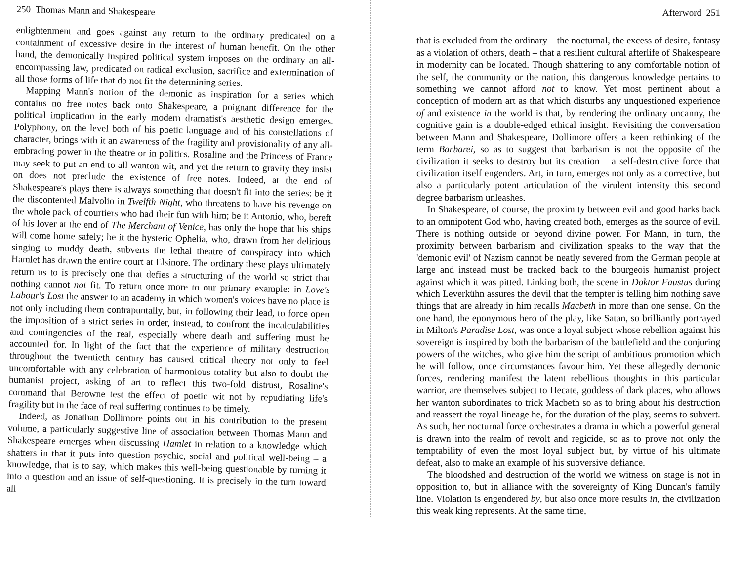250 Thomas Mann and Shakespeare
enlightenment and goes against any return to the ordinary predicated on a containment of excessive desire in the interest of human benefit. On the other hand, the demonically inspired political system imposes on the ordinary an all-encompassing law, predicated on radical exclusion, sacrifice and extermination of all those forms of life that do not fit the determining series.
Mapping Mann's notion of the demonic as inspiration for a series which contains no free notes back onto Shakespeare, a poignant difference for the political implication in the early modern dramatist's aesthetic design emerges. Polyphony, on the level both of his poetic language and of his constellations of character, brings with it an awareness of the fragility and provisionality of any all-embracing power in the theatre or in politics. Rosaline and the Princess of France may seek to put an end to all wanton wit, and yet the return to gravity they insist on does not preclude the existence of free notes. Indeed, at the end of Shakespeare's plays there is always something that doesn't fit into the series: be it the discontented Malvolio in Twelfth Night, who threatens to have his revenge on the whole pack of courtiers who had their fun with him; be it Antonio, who, bereft of his lover at the end of The Merchant of Venice, has only the hope that his ships will come home safely; be it the hysteric Ophelia, who, drawn from her delirious singing to muddy death, subverts the lethal theatre of conspiracy into which Hamlet has drawn the entire court at Elsinore. The ordinary these plays ultimately return us to is precisely one that defies a structuring of the world so strict that nothing cannot not fit. To return once more to our primary example: in Love's Labour's Lost the answer to an academy in which women's voices have no place is not only including them contrapuntally, but, in following their lead, to force open the imposition of a strict series in order, instead, to confront the incalculabilities and contingencies of the real, especially where death and suffering must be accounted for. In light of the fact that the experience of military destruction throughout the twentieth century has caused critical theory not only to feel uncomfortable with any celebration of harmonious totality but also to doubt the humanist project, asking of art to reflect this two-fold distrust, Rosaline's command that Berowne test the effect of poetic wit not by repudiating life's fragility but in the face of real suffering continues to be timely.
Indeed, as Jonathan Dollimore points out in his contribution to the present volume, a particularly suggestive line of association between Thomas Mann and Shakespeare emerges when discussing Hamlet in relation to a knowledge which shatters in that it puts into question psychic, social and political well-being – a knowledge, that is to say, which makes this well-being questionable by turning it into a question and an issue of self-questioning. It is precisely in the turn toward all
Afterword 251
that is excluded from the ordinary – the nocturnal, the excess of desire, fantasy as a violation of others, death – that a resilient cultural afterlife of Shakespeare in modernity can be located. Though shattering to any comfortable notion of the self, the community or the nation, this dangerous knowledge pertains to something we cannot afford not to know. Yet most pertinent about a conception of modern art as that which disturbs any unquestioned experience of and existence in the world is that, by rendering the ordinary uncanny, the cognitive gain is a double-edged ethical insight. Revisiting the conversation between Mann and Shakespeare, Dollimore offers a keen rethinking of the term Barbarei, so as to suggest that barbarism is not the opposite of the civilization it seeks to destroy but its creation – a self-destructive force that civilization itself engenders. Art, in turn, emerges not only as a corrective, but also a particularly potent articulation of the virulent intensity this second degree barbarism unleashes.
In Shakespeare, of course, the proximity between evil and good harks back to an omnipotent God who, having created both, emerges as the source of evil. There is nothing outside or beyond divine power. For Mann, in turn, the proximity between barbarism and civilization speaks to the way that the 'demonic evil' of Nazism cannot be neatly severed from the German people at large and instead must be tracked back to the bourgeois humanist project against which it was pitted. Linking both, the scene in Doktor Faustus during which Leverkühn assures the devil that the tempter is telling him nothing save things that are already in him recalls Macbeth in more than one sense. On the one hand, the eponymous hero of the play, like Satan, so brilliantly portrayed in Milton's Paradise Lost, was once a loyal subject whose rebellion against his sovereign is inspired by both the barbarism of the battlefield and the conjuring powers of the witches, who give him the script of ambitious promotion which he will follow, once circumstances favour him. Yet these allegedly demonic forces, rendering manifest the latent rebellious thoughts in this particular warrior, are themselves subject to Hecate, goddess of dark places, who allows her wanton subordinates to trick Macbeth so as to bring about his destruction and reassert the royal lineage he, for the duration of the play, seems to subvert. As such, her nocturnal force orchestrates a drama in which a powerful general is drawn into the realm of revolt and regicide, so as to prove not only the temptability of even the most loyal subject but, by virtue of his ultimate defeat, also to make an example of his subversive defiance.
The bloodshed and destruction of the world we witness on stage is not in opposition to, but in alliance with the sovereignty of King Duncan's family line. Violation is engendered by, but also once more results in, the civilization this weak king represents. At the same time,